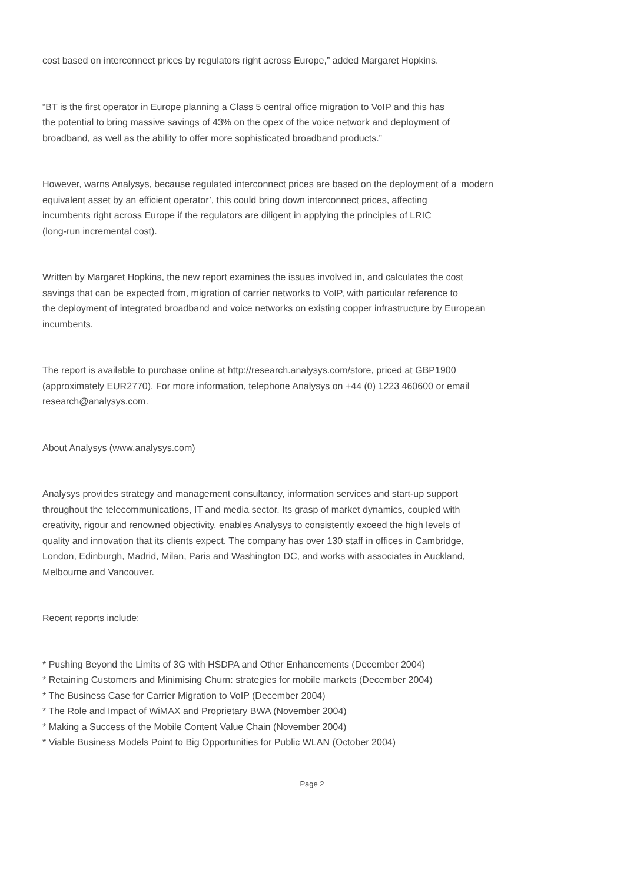cost based on interconnect prices by regulators right across Europe,” added Margaret Hopkins.
“BT is the first operator in Europe planning a Class 5 central office migration to VoIP and this has
the potential to bring massive savings of 43% on the opex of the voice network and deployment of
broadband, as well as the ability to offer more sophisticated broadband products.”
However, warns Analysys, because regulated interconnect prices are based on the deployment of a ‘modern
equivalent asset by an efficient operator’, this could bring down interconnect prices, affecting
incumbents right across Europe if the regulators are diligent in applying the principles of LRIC
(long-run incremental cost).
Written by Margaret Hopkins, the new report examines the issues involved in, and calculates the cost
savings that can be expected from, migration of carrier networks to VoIP, with particular reference to
the deployment of integrated broadband and voice networks on existing copper infrastructure by European
incumbents.
The report is available to purchase online at http://research.analysys.com/store, priced at GBP1900
(approximately EUR2770). For more information, telephone Analysys on +44 (0) 1223 460600 or email
research@analysys.com.
About Analysys (www.analysys.com)
Analysys provides strategy and management consultancy, information services and start-up support
throughout the telecommunications, IT and media sector. Its grasp of market dynamics, coupled with
creativity, rigour and renowned objectivity, enables Analysys to consistently exceed the high levels of
quality and innovation that its clients expect. The company has over 130 staff in offices in Cambridge,
London, Edinburgh, Madrid, Milan, Paris and Washington DC, and works with associates in Auckland,
Melbourne and Vancouver.
Recent reports include:
* Pushing Beyond the Limits of 3G with HSDPA and Other Enhancements (December 2004)
* Retaining Customers and Minimising Churn: strategies for mobile markets (December 2004)
* The Business Case for Carrier Migration to VoIP (December 2004)
* The Role and Impact of WiMAX and Proprietary BWA (November 2004)
* Making a Success of the Mobile Content Value Chain (November 2004)
* Viable Business Models Point to Big Opportunities for Public WLAN (October 2004)
Page 2